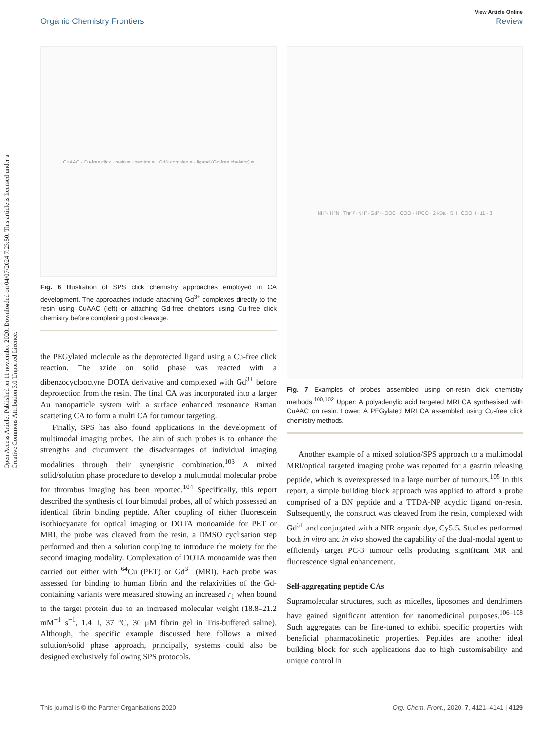Open Access Article. Published on 11 noviembre 2020. Downloaded on 04/07/2024 7:23:50. This article is licensed under a Creative Commons Attribution 3.0 Unported Licence.
View Article Online
Organic Chemistry Frontiers Review
CuAAC · Cu-free click · resin = · peptide = · Gd<sup>3+</sup> complex = · ligand (Gd-free chelator) =
Fig. 6 Illustration of SPS click chemistry approaches employed in CA development. The approaches include attaching Gd<sup>3+</sup> complexes directly to the resin using CuAAC (left) or attaching Gd-free chelators using Cu-free click chemistry before complexing post cleavage.
the PEGylated molecule as the deprotected ligand using a Cu-free click reaction. The azide on solid phase was reacted with a dibenzocyclooctyne DOTA derivative and complexed with Gd<sup>3+</sup> before deprotection from the resin. The final CA was incorporated into a larger Au nanoparticle system with a surface enhanced resonance Raman scattering CA to form a multi CA for tumour targeting.
Finally, SPS has also found applications in the development of multimodal imaging probes. The aim of such probes is to enhance the strengths and circumvent the disadvantages of individual imaging modalities through their synergistic combination.<sup>103</sup> A mixed solid/solution phase procedure to develop a multimodal molecular probe for thrombus imaging has been reported.<sup>104</sup> Specifically, this report described the synthesis of four bimodal probes, all of which possessed an identical fibrin binding peptide. After coupling of either fluorescein isothiocyanate for optical imaging or DOTA monoamide for PET or MRI, the probe was cleaved from the resin, a DMSO cyclisation step performed and then a solution coupling to introduce the moiety for the second imaging modality. Complexation of DOTA monoamide was then carried out either with <sup>64</sup>Cu (PET) or Gd<sup>3+</sup> (MRI). Each probe was assessed for binding to human fibrin and the relaxivities of the Gd-containing variants were measured showing an increased r<sub>1</sub> when bound to the target protein due to an increased molecular weight (18.8–21.2 mM<sup>−1</sup> s<sup>−1</sup>, 1.4 T, 37 °C, 30 μM fibrin gel in Tris-buffered saline). Although, the specific example discussed here follows a mixed solution/solid phase approach, principally, systems could also be designed exclusively following SPS protocols.
NH<sub>2</sub> · H<sub>2</sub>N · Thr<sub>10</sub> · NH<sub>2</sub> · Gd<sup>3+</sup> · <sup>-</sup>OOC · COO<sup>-</sup> · H<sub>3</sub>CO · 2 kDa · SH · COOH · 11 · 3
Fig. 7 Examples of probes assembled using on-resin click chemistry methods.<sup>100,102</sup> Upper: A polyadenylic acid targeted MRI CA synthesised with CuAAC on resin. Lower: A PEGylated MRI CA assembled using Cu-free click chemistry methods.
Another example of a mixed solution/SPS approach to a multimodal MRI/optical targeted imaging probe was reported for a gastrin releasing peptide, which is overexpressed in a large number of tumours.<sup>105</sup> In this report, a simple building block approach was applied to afford a probe comprised of a BN peptide and a TTDA-NP acyclic ligand on-resin. Subsequently, the construct was cleaved from the resin, complexed with Gd<sup>3+</sup> and conjugated with a NIR organic dye, Cy5.5. Studies performed both in vitro and in vivo showed the capability of the dual-modal agent to efficiently target PC-3 tumour cells producing significant MR and fluorescence signal enhancement.
Self-aggregating peptide CAs
Supramolecular structures, such as micelles, liposomes and dendrimers have gained significant attention for nanomedicinal purposes.<sup>106–108</sup> Such aggregates can be fine-tuned to exhibit specific properties with beneficial pharmacokinetic properties. Peptides are another ideal building block for such applications due to high customisability and unique control in
This journal is © the Partner Organisations 2020 Org. Chem. Front., 2020, 7, 4121–4141 | 4129